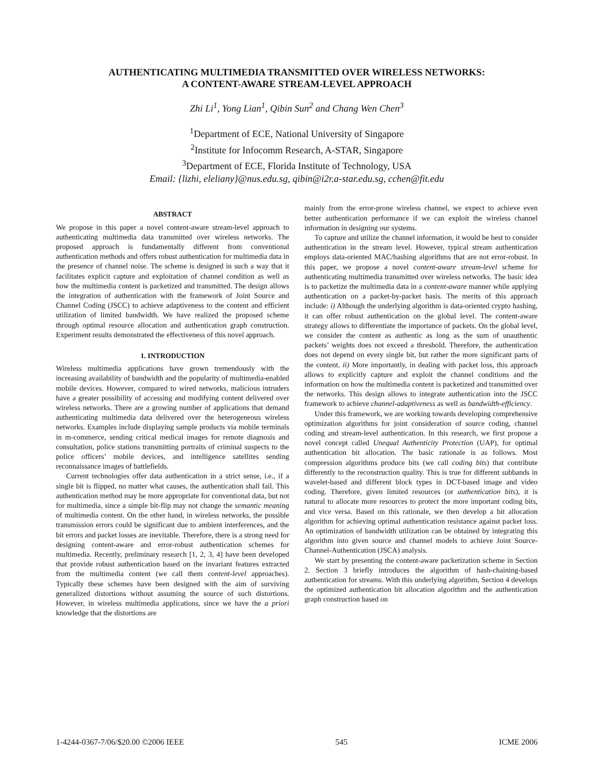AUTHENTICATING MULTIMEDIA TRANSMITTED OVER WIRELESS NETWORKS:
A CONTENT-AWARE STREAM-LEVEL APPROACH
Zhi Li<sup>1</sup>, Yong Lian<sup>1</sup>, Qibin Sun<sup>2</sup> and Chang Wen Chen<sup>3</sup>
<sup>1</sup> Department of ECE, National University of Singapore
<sup>2</sup> Institute for Infocomm Research, A-STAR, Singapore
<sup>3</sup> Department of ECE, Florida Institute of Technology, USA
Email: {lizhi, eleliany}@nus.edu.sg, qibin@i2r.a-star.edu.sg, cchen@fit.edu
ABSTRACT
We propose in this paper a novel content-aware stream-level approach to authenticating multimedia data transmitted over wireless networks. The proposed approach is fundamentally different from conventional authentication methods and offers robust authentication for multimedia data in the presence of channel noise. The scheme is designed in such a way that it facilitates explicit capture and exploitation of channel condition as well as how the multimedia content is packetized and transmitted. The design allows the integration of authentication with the framework of Joint Source and Channel Coding (JSCC) to achieve adaptiveness to the content and efficient utilization of limited bandwidth. We have realized the proposed scheme through optimal resource allocation and authentication graph construction. Experiment results demonstrated the effectiveness of this novel approach.
1. INTRODUCTION
Wireless multimedia applications have grown tremendously with the increasing availability of bandwidth and the popularity of multimedia-enabled mobile devices. However, compared to wired networks, malicious intruders have a greater possibility of accessing and modifying content delivered over wireless networks. There are a growing number of applications that demand authenticating multimedia data delivered over the heterogeneous wireless networks. Examples include displaying sample products via mobile terminals in m-commerce, sending critical medical images for remote diagnosis and consultation, police stations transmitting portraits of criminal suspects to the police officers’ mobile devices, and intelligence satellites sending reconnaissance images of battlefields.
Current technologies offer data authentication in a strict sense, i.e., if a single bit is flipped, no matter what causes, the authentication shall fail. This authentication method may be more appropriate for conventional data, but not for multimedia, since a simple bit-flip may not change the semantic meaning of multimedia content. On the other hand, in wireless networks, the possible transmission errors could be significant due to ambient interferences, and the bit errors and packet losses are inevitable. Therefore, there is a strong need for designing content-aware and error-robust authentication schemes for multimedia. Recently, preliminary research [1, 2, 3, 4] have been developed that provide robust authentication based on the invariant features extracted from the multimedia content (we call them content-level approaches). Typically these schemes have been designed with the aim of surviving generalized distortions without assuming the source of such distortions. However, in wireless multimedia applications, since we have the a priori knowledge that the distortions are
mainly from the error-prone wireless channel, we expect to achieve even better authentication performance if we can exploit the wireless channel information in designing our systems.
To capture and utilize the channel information, it would be best to consider authentication in the stream level. However, typical stream authentication employs data-oriented MAC/hashing algorithms that are not error-robust. In this paper, we propose a novel content-aware stream-level scheme for authenticating multimedia transmitted over wireless networks. The basic idea is to packetize the multimedia data in a content-aware manner while applying authentication on a packet-by-packet basis. The merits of this approach include: i) Although the underlying algorithm is data-oriented crypto hashing, it can offer robust authentication on the global level. The content-aware strategy allows to differentiate the importance of packets. On the global level, we consider the content as authentic as long as the sum of unauthentic packets’ weights does not exceed a threshold. Therefore, the authentication does not depend on every single bit, but rather the more significant parts of the content. ii) More importantly, in dealing with packet loss, this approach allows to explicitly capture and exploit the channel conditions and the information on how the multimedia content is packetized and transmitted over the networks. This design allows to integrate authentication into the JSCC framework to achieve channel-adaptiveness as well as bandwidth-efficiency.
Under this framework, we are working towards developing comprehensive optimization algorithms for joint consideration of source coding, channel coding and stream-level authentication. In this research, we first propose a novel concept called Unequal Authenticity Protection (UAP), for optimal authentication bit allocation. The basic rationale is as follows. Most compression algorithms produce bits (we call coding bits) that contribute differently to the reconstruction quality. This is true for different subbands in wavelet-based and different block types in DCT-based image and video coding. Therefore, given limited resources (or authentication bits), it is natural to allocate more resources to protect the more important coding bits, and vice versa. Based on this rationale, we then develop a bit allocation algorithm for achieving optimal authentication resistance against packet loss. An optimization of bandwidth utilization can be obtained by integrating this algorithm into given source and channel models to achieve Joint Source-Channel-Authentication (JSCA) analysis.
We start by presenting the content-aware packetization scheme in Section 2. Section 3 briefly introduces the algorithm of hash-chaining-based authentication for streams. With this underlying algorithm, Section 4 develops the optimized authentication bit allocation algorithm and the authentication graph construction based on
1-4244-0367-7/06/$20.00 ©2006 IEEE 545 ICME 2006